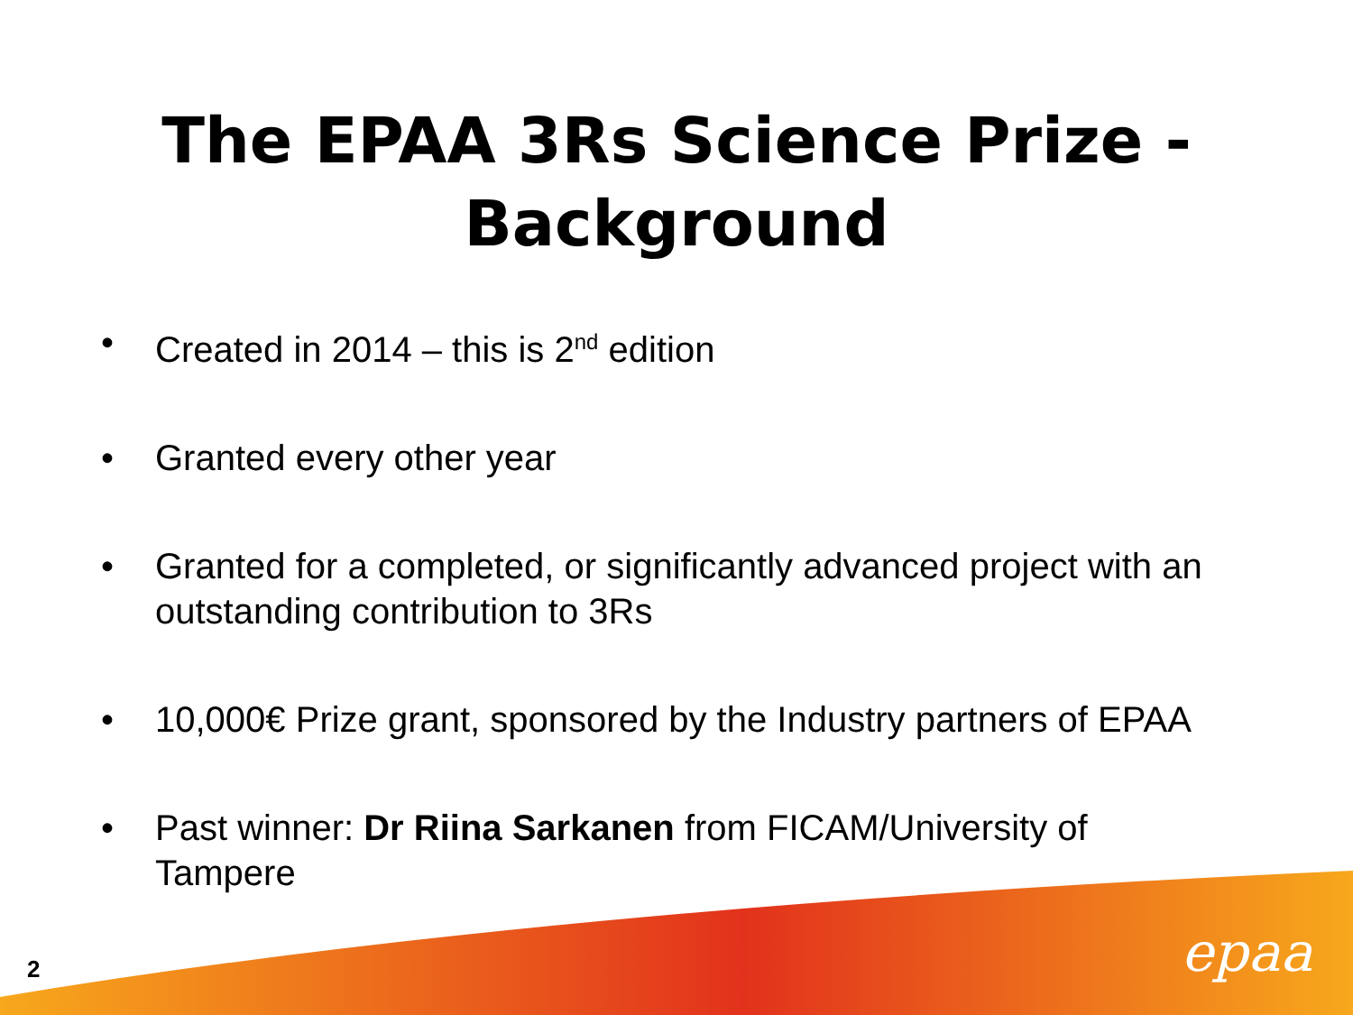The EPAA 3Rs Science Prize -
Background
• Created in 2014 – this is 2<sup>nd</sup> edition
• Granted every other year
• Granted for a completed, or significantly advanced project with an outstanding contribution to 3Rs
• 10,000€ Prize grant, sponsored by the Industry partners of EPAA
• Past winner: Dr Riina Sarkanen from FICAM/University of Tampere
2 epaa